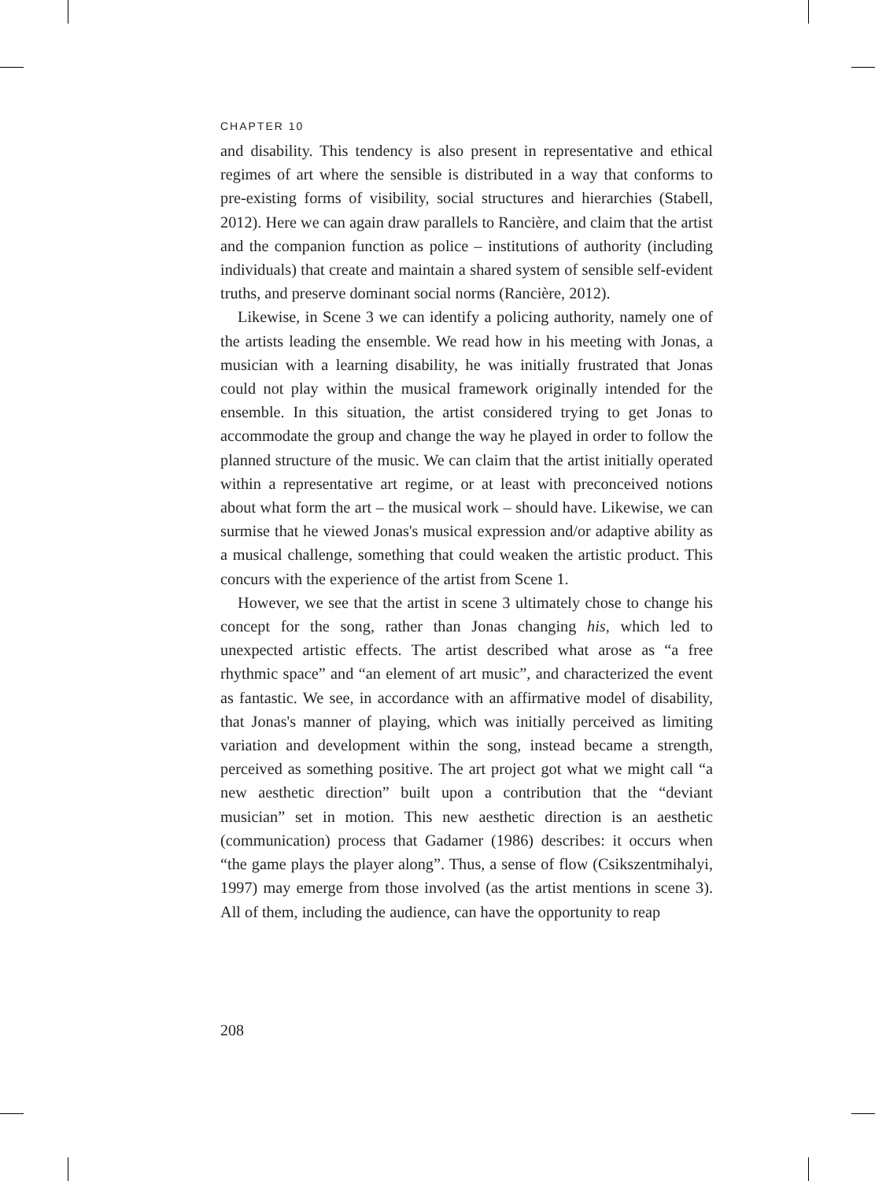CHAPTER 10
and disability. This tendency is also present in representative and ethical regimes of art where the sensible is distributed in a way that conforms to pre-existing forms of visibility, social structures and hierarchies (Stabell, 2012). Here we can again draw parallels to Rancière, and claim that the artist and the companion function as police – institutions of authority (including individuals) that create and maintain a shared system of sensible self-evident truths, and preserve dominant social norms (Rancière, 2012).
Likewise, in Scene 3 we can identify a policing authority, namely one of the artists leading the ensemble. We read how in his meeting with Jonas, a musician with a learning disability, he was initially frustrated that Jonas could not play within the musical framework originally intended for the ensemble. In this situation, the artist considered trying to get Jonas to accommodate the group and change the way he played in order to follow the planned structure of the music. We can claim that the artist initially operated within a representative art regime, or at least with preconceived notions about what form the art – the musical work – should have. Likewise, we can surmise that he viewed Jonas's musical expression and/or adaptive ability as a musical challenge, something that could weaken the artistic product. This concurs with the experience of the artist from Scene 1.
However, we see that the artist in scene 3 ultimately chose to change his concept for the song, rather than Jonas changing his, which led to unexpected artistic effects. The artist described what arose as “a free rhythmic space” and “an element of art music”, and characterized the event as fantastic. We see, in accordance with an affirmative model of disability, that Jonas's manner of playing, which was initially perceived as limiting variation and development within the song, instead became a strength, perceived as something positive. The art project got what we might call “a new aesthetic direction” built upon a contribution that the “deviant musician” set in motion. This new aesthetic direction is an aesthetic (communication) process that Gadamer (1986) describes: it occurs when “the game plays the player along”. Thus, a sense of flow (Csikszentmihalyi, 1997) may emerge from those involved (as the artist mentions in scene 3). All of them, including the audience, can have the opportunity to reap
208